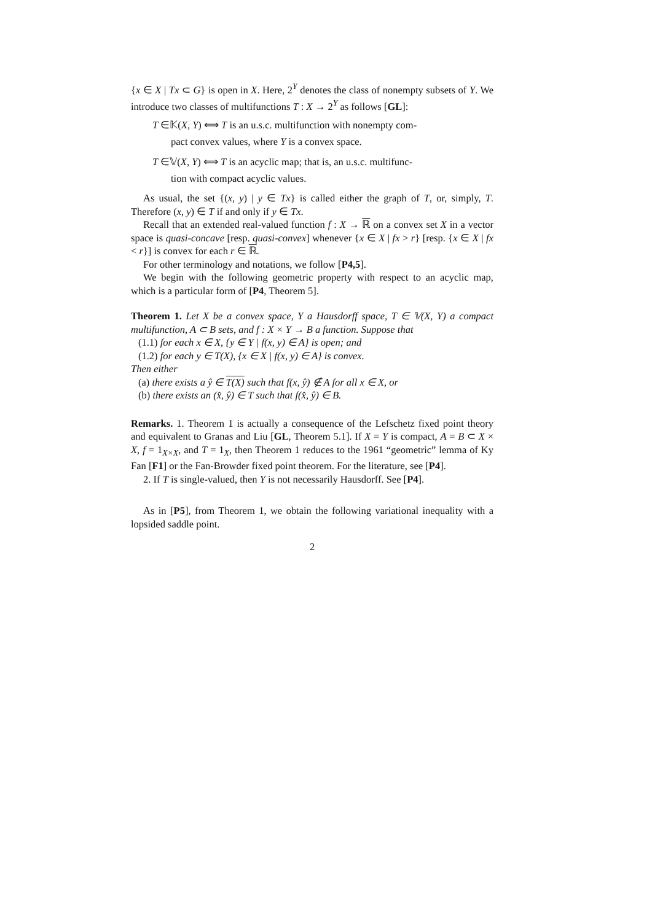{x ∈ X | Tx ⊂ G} is open in X. Here, 2<sup>Y</sup> denotes the class of nonempty subsets of Y. We introduce two classes of multifunctions T : X → 2<sup>Y</sup> as follows [GL]:
T ∈𝕂(X, Y) ⟺ T is an u.s.c. multifunction with nonempty com-
pact convex values, where Y is a convex space.
T ∈𝕍(X, Y) ⟺ T is an acyclic map; that is, an u.s.c. multifunc-
tion with compact acyclic values.
As usual, the set {(x, y) | y ∈ Tx} is called either the graph of T, or, simply, T. Therefore (x, y) ∈ T if and only if y ∈ Tx.
Recall that an extended real-valued function f : X → ℝ on a convex set X in a vector space is quasi-concave [resp. quasi-convex] whenever {x ∈ X | fx > r} [resp. {x ∈ X | fx < r}] is convex for each r ∈ ℝ.
For other terminology and notations, we follow [P4,5].
We begin with the following geometric property with respect to an acyclic map, which is a particular form of [P4, Theorem 5].
Theorem 1. Let X be a convex space, Y a Hausdorff space, T ∈ 𝕍(X, Y) a compact multifunction, A ⊂ B sets, and f : X × Y → B a function. Suppose that
(1.1) for each x ∈ X, {y ∈ Y | f(x, y) ∈ A} is open; and
(1.2) for each y ∈ T(X), {x ∈ X | f(x, y) ∈ A} is convex.
Then either
(a) there exists a ŷ ∈ T(X) such that f(x, ŷ) ∉ A for all x ∈ X, or
(b) there exists an (x̂, ŷ) ∈ T such that f(x̂, ŷ) ∈ B.
Remarks. 1. Theorem 1 is actually a consequence of the Lefschetz fixed point theory and equivalent to Granas and Liu [GL, Theorem 5.1]. If X = Y is compact, A = B ⊂ X × X, f = 1<sub>X×X</sub>, and T = 1<sub>X</sub>, then Theorem 1 reduces to the 1961 “geometric” lemma of Ky Fan [F1] or the Fan-Browder fixed point theorem. For the literature, see [P4].
2. If T is single-valued, then Y is not necessarily Hausdorff. See [P4].
As in [P5], from Theorem 1, we obtain the following variational inequality with a lopsided saddle point.
2